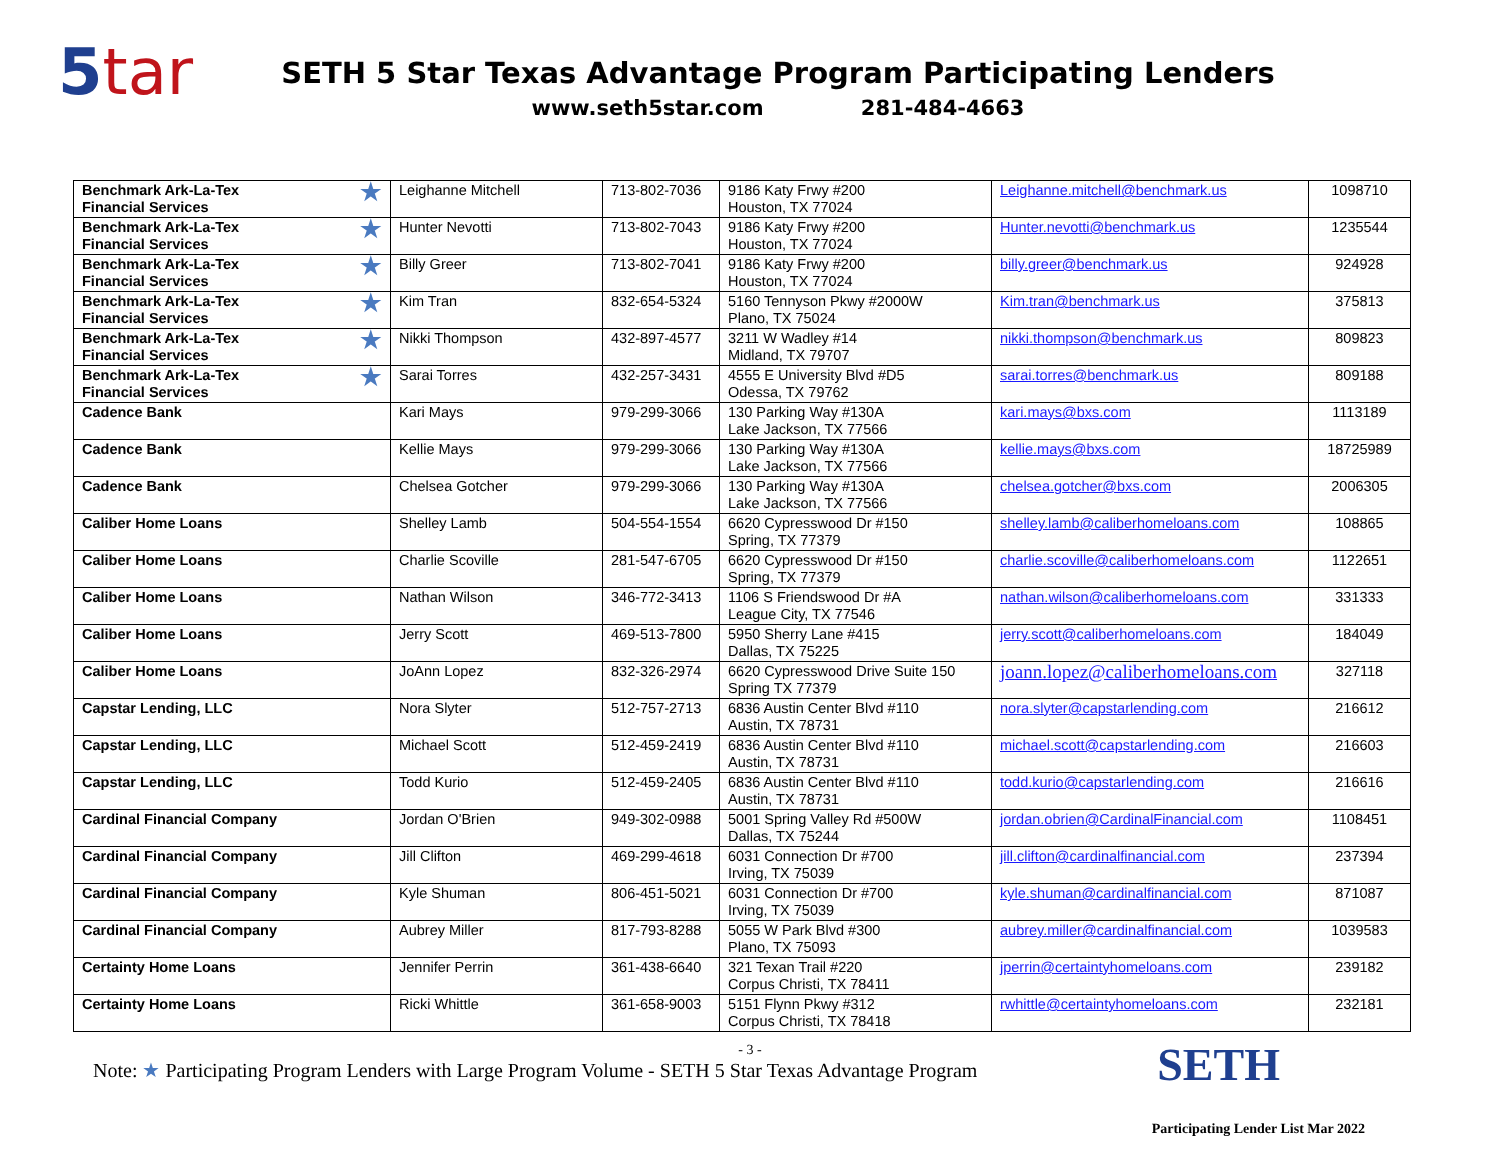5tar
SETH 5 Star Texas Advantage Program Participating Lenders
www.seth5star.com 281-484-4663
| ★ Benchmark Ark-La-Tex Financial Services | Leighanne Mitchell | 713-802-7036 | 9186 Katy Frwy #200 Houston, TX 77024 | Leighanne.mitchell@benchmark.us | 1098710 |
| ★ Benchmark Ark-La-Tex Financial Services | Hunter Nevotti | 713-802-7043 | 9186 Katy Frwy #200 Houston, TX 77024 | Hunter.nevotti@benchmark.us | 1235544 |
| ★ Benchmark Ark-La-Tex Financial Services | Billy Greer | 713-802-7041 | 9186 Katy Frwy #200 Houston, TX 77024 | billy.greer@benchmark.us | 924928 |
| ★ Benchmark Ark-La-Tex Financial Services | Kim Tran | 832-654-5324 | 5160 Tennyson Pkwy #2000W Plano, TX 75024 | Kim.tran@benchmark.us | 375813 |
| ★ Benchmark Ark-La-Tex Financial Services | Nikki Thompson | 432-897-4577 | 3211 W Wadley #14 Midland, TX 79707 | nikki.thompson@benchmark.us | 809823 |
| ★ Benchmark Ark-La-Tex Financial Services | Sarai Torres | 432-257-3431 | 4555 E University Blvd #D5 Odessa, TX 79762 | sarai.torres@benchmark.us | 809188 |
| Cadence Bank | Kari Mays | 979-299-3066 | 130 Parking Way #130A Lake Jackson, TX 77566 | kari.mays@bxs.com | 1113189 |
| Cadence Bank | Kellie Mays | 979-299-3066 | 130 Parking Way #130A Lake Jackson, TX 77566 | kellie.mays@bxs.com | 18725989 |
| Cadence Bank | Chelsea Gotcher | 979-299-3066 | 130 Parking Way #130A Lake Jackson, TX 77566 | chelsea.gotcher@bxs.com | 2006305 |
| Caliber Home Loans | Shelley Lamb | 504-554-1554 | 6620 Cypresswood Dr #150 Spring, TX 77379 | shelley.lamb@caliberhomeloans.com | 108865 |
| Caliber Home Loans | Charlie Scoville | 281-547-6705 | 6620 Cypresswood Dr #150 Spring, TX 77379 | charlie.scoville@caliberhomeloans.com | 1122651 |
| Caliber Home Loans | Nathan Wilson | 346-772-3413 | 1106 S Friendswood Dr #A League City, TX 77546 | nathan.wilson@caliberhomeloans.com | 331333 |
| Caliber Home Loans | Jerry Scott | 469-513-7800 | 5950 Sherry Lane #415 Dallas, TX 75225 | jerry.scott@caliberhomeloans.com | 184049 |
| Caliber Home Loans | JoAnn Lopez | 832-326-2974 | 6620 Cypresswood Drive Suite 150 Spring TX 77379 | joann.lopez@caliberhomeloans.com | 327118 |
| Capstar Lending, LLC | Nora Slyter | 512-757-2713 | 6836 Austin Center Blvd #110 Austin, TX 78731 | nora.slyter@capstarlending.com | 216612 |
| Capstar Lending, LLC | Michael Scott | 512-459-2419 | 6836 Austin Center Blvd #110 Austin, TX 78731 | michael.scott@capstarlending.com | 216603 |
| Capstar Lending, LLC | Todd Kurio | 512-459-2405 | 6836 Austin Center Blvd #110 Austin, TX 78731 | todd.kurio@capstarlending.com | 216616 |
| Cardinal Financial Company | Jordan O'Brien | 949-302-0988 | 5001 Spring Valley Rd #500W Dallas, TX 75244 | jordan.obrien@CardinalFinancial.com | 1108451 |
| Cardinal Financial Company | Jill Clifton | 469-299-4618 | 6031 Connection Dr #700 Irving, TX 75039 | jill.clifton@cardinalfinancial.com | 237394 |
| Cardinal Financial Company | Kyle Shuman | 806-451-5021 | 6031 Connection Dr #700 Irving, TX 75039 | kyle.shuman@cardinalfinancial.com | 871087 |
| Cardinal Financial Company | Aubrey Miller | 817-793-8288 | 5055 W Park Blvd #300 Plano, TX 75093 | aubrey.miller@cardinalfinancial.com | 1039583 |
| Certainty Home Loans | Jennifer Perrin | 361-438-6640 | 321 Texan Trail #220 Corpus Christi, TX 78411 | jperrin@certaintyhomeloans.com | 239182 |
| Certainty Home Loans | Ricki Whittle | 361-658-9003 | 5151 Flynn Pkwy #312 Corpus Christi, TX 78418 | rwhittle@certaintyhomeloans.com | 232181 |
- 3 -
Note: ★ Participating Program Lenders with Large Program Volume - SETH 5 Star Texas Advantage Program
SETH
Participating Lender List Mar 2022